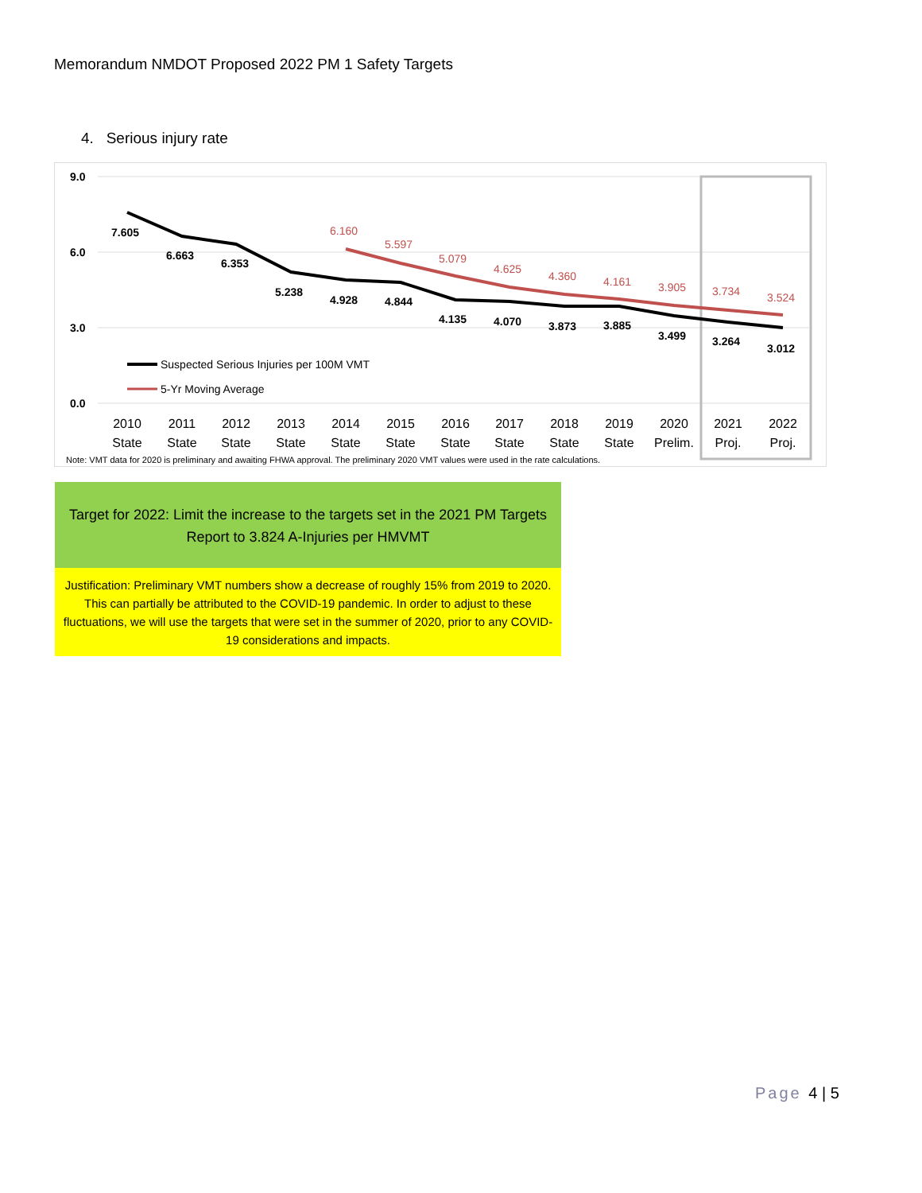Memorandum NMDOT Proposed 2022 PM 1 Safety Targets
4. Serious injury rate
9.0
6.0
3.0
0.0
7.605
6.663
6.353
5.238
4.928
4.844
4.135
4.070
3.873
3.885
3.499
3.264
3.012
6.160
5.597
5.079
4.625
4.360
4.161
3.905
3.734
3.524
Suspected Serious Injuries per 100M VMT
5-Yr Moving Average
2010
State
2011
State
2012
State
2013
State
2014
State
2015
State
2016
State
2017
State
2018
State
2019
State
2020
Prelim.
2021
Proj.
2022
Proj.
Note: VMT data for 2020 is preliminary and awaiting FHWA approval. The preliminary 2020 VMT values were used in the rate calculations.
Target for 2022: Limit the increase to the targets set in the 2021 PM Targets Report to 3.824 A-Injuries per HMVMT
Justification: Preliminary VMT numbers show a decrease of roughly 15% from 2019 to 2020. This can partially be attributed to the COVID-19 pandemic. In order to adjust to these fluctuations, we will use the targets that were set in the summer of 2020, prior to any COVID-19 considerations and impacts.
Page 4 | 5